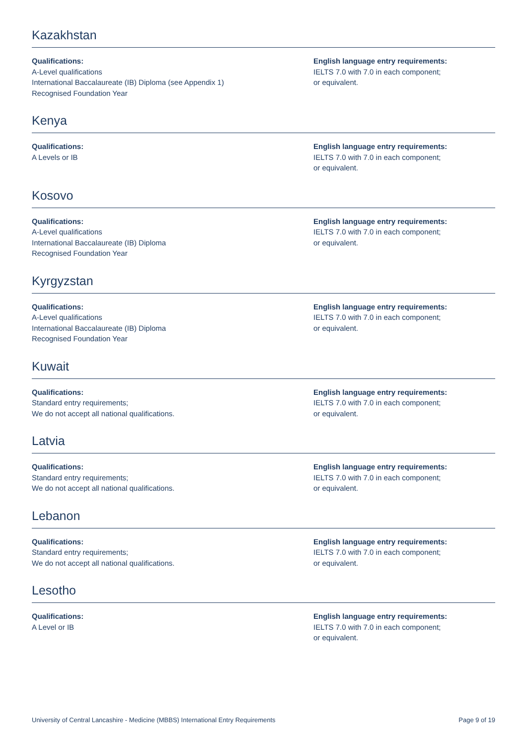Kazakhstan
Qualifications:
A-Level qualifications
International Baccalaureate (IB) Diploma (see Appendix 1)
Recognised Foundation Year
English language entry requirements:
IELTS 7.0 with 7.0 in each component;
or equivalent.
Kenya
Qualifications:
A Levels or IB
English language entry requirements:
IELTS 7.0 with 7.0 in each component;
or equivalent.
Kosovo
Qualifications:
A-Level qualifications
International Baccalaureate (IB) Diploma
Recognised Foundation Year
English language entry requirements:
IELTS 7.0 with 7.0 in each component;
or equivalent.
Kyrgyzstan
Qualifications:
A-Level qualifications
International Baccalaureate (IB) Diploma
Recognised Foundation Year
English language entry requirements:
IELTS 7.0 with 7.0 in each component;
or equivalent.
Kuwait
Qualifications:
Standard entry requirements;
We do not accept all national qualifications.
English language entry requirements:
IELTS 7.0 with 7.0 in each component;
or equivalent.
Latvia
Qualifications:
Standard entry requirements;
We do not accept all national qualifications.
English language entry requirements:
IELTS 7.0 with 7.0 in each component;
or equivalent.
Lebanon
Qualifications:
Standard entry requirements;
We do not accept all national qualifications.
English language entry requirements:
IELTS 7.0 with 7.0 in each component;
or equivalent.
Lesotho
Qualifications:
A Level or IB
English language entry requirements:
IELTS 7.0 with 7.0 in each component;
or equivalent.
University of Central Lancashire - Medicine (MBBS) International Entry Requirements Page 9 of 19